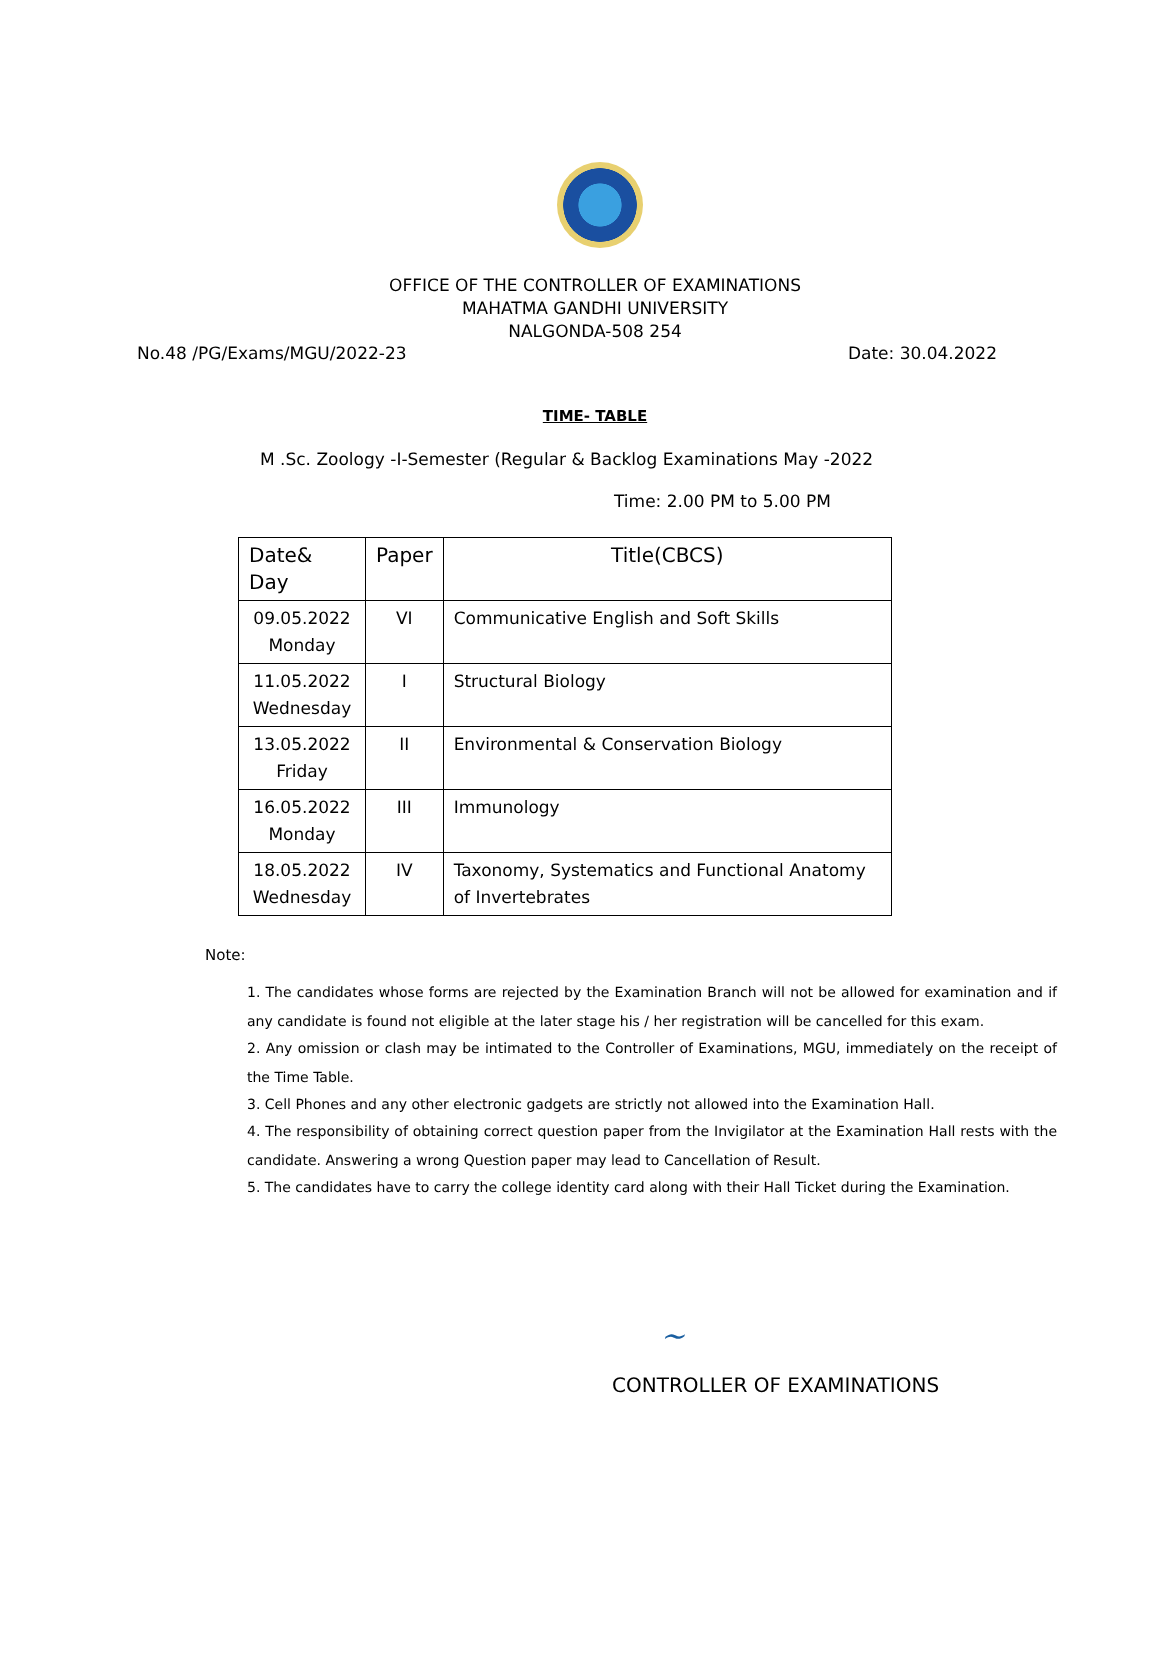OFFICE OF THE CONTROLLER OF EXAMINATIONS
MAHATMA GANDHI UNIVERSITY
NALGONDA-508 254
No.48 /PG/Exams/MGU/2022-23 Date: 30.04.2022
TIME- TABLE
M .Sc. Zoology -I-Semester (Regular & Backlog Examinations May -2022
Time: 2.00 PM to 5.00 PM
| Date& Day | Paper | Title(CBCS) |
| --- | --- | --- |
| 09.05.2022 Monday | VI | Communicative English and Soft Skills |
| 11.05.2022 Wednesday | I | Structural Biology |
| 13.05.2022 Friday | II | Environmental & Conservation Biology |
| 16.05.2022 Monday | III | Immunology |
| 18.05.2022 Wednesday | IV | Taxonomy, Systematics and Functional Anatomy of Invertebrates |
Note:
1. The candidates whose forms are rejected by the Examination Branch will not be allowed for examination and if any candidate is found not eligible at the later stage his / her registration will be cancelled for this exam.
2. Any omission or clash may be intimated to the Controller of Examinations, MGU, immediately on the receipt of the Time Table.
3. Cell Phones and any other electronic gadgets are strictly not allowed into the Examination Hall.
4. The responsibility of obtaining correct question paper from the Invigilator at the Examination Hall rests with the candidate. Answering a wrong Question paper may lead to Cancellation of Result.
5. The candidates have to carry the college identity card along with their Hall Ticket during the Examination.
~
CONTROLLER OF EXAMINATIONS